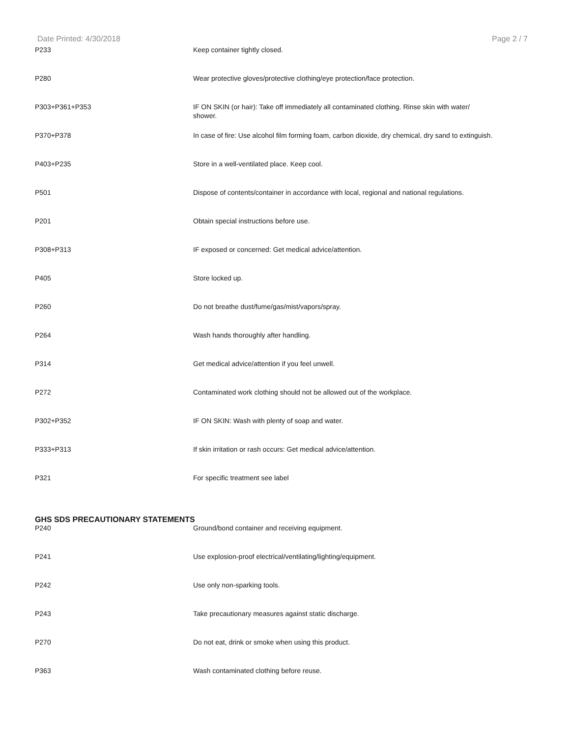Date Printed: 4/30/2018 Page 2 / 7
| P233 | Keep container tightly closed. |
| P280 | Wear protective gloves/protective clothing/eye protection/face protection. |
| P303+P361+P353 | IF ON SKIN (or hair): Take off immediately all contaminated clothing. Rinse skin with water/ shower. |
| P370+P378 | In case of fire: Use alcohol film forming foam, carbon dioxide, dry chemical, dry sand to extinguish. |
| P403+P235 | Store in a well-ventilated place. Keep cool. |
| P501 | Dispose of contents/container in accordance with local, regional and national regulations. |
| P201 | Obtain special instructions before use. |
| P308+P313 | IF exposed or concerned: Get medical advice/attention. |
| P405 | Store locked up. |
| P260 | Do not breathe dust/fume/gas/mist/vapors/spray. |
| P264 | Wash hands thoroughly after handling. |
| P314 | Get medical advice/attention if you feel unwell. |
| P272 | Contaminated work clothing should not be allowed out of the workplace. |
| P302+P352 | IF ON SKIN: Wash with plenty of soap and water. |
| P333+P313 | If skin irritation or rash occurs: Get medical advice/attention. |
| P321 | For specific treatment see label |
GHS SDS PRECAUTIONARY STATEMENTS
| P240 | Ground/bond container and receiving equipment. |
| P241 | Use explosion-proof electrical/ventilating/lighting/equipment. |
| P242 | Use only non-sparking tools. |
| P243 | Take precautionary measures against static discharge. |
| P270 | Do not eat, drink or smoke when using this product. |
| P363 | Wash contaminated clothing before reuse. |